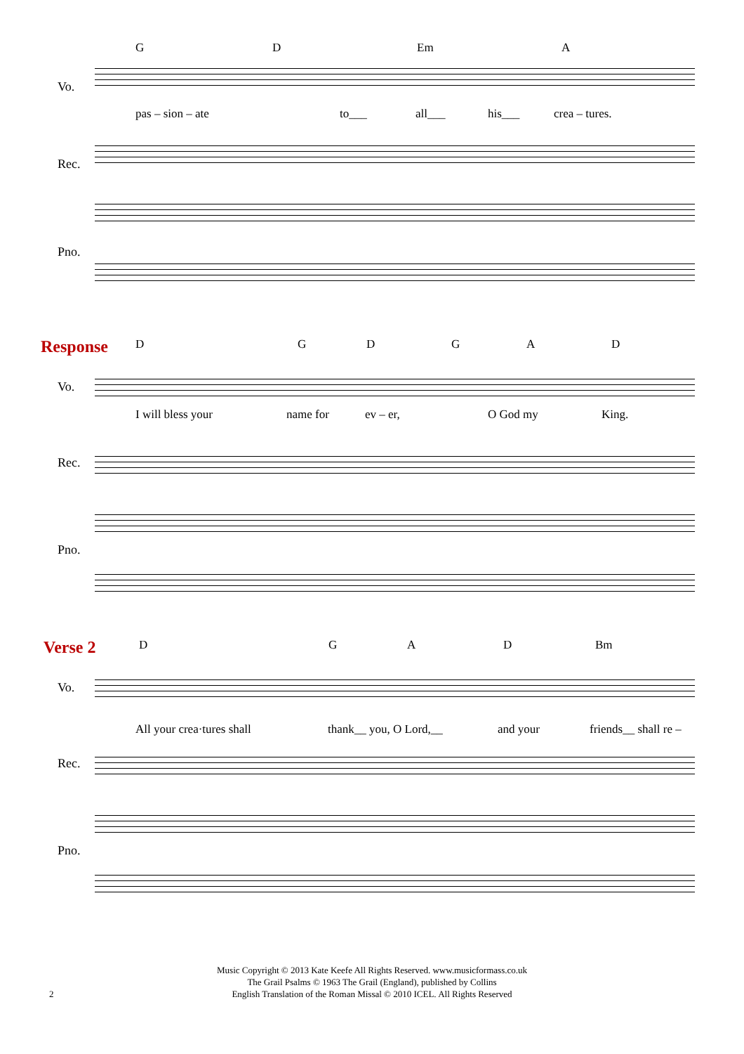G D Em A
Vo.
pas – sion – ate to___ all___ his___ crea – tures.
Rec.
Pno.
Response D G D G A D
Vo.
I will bless your name for ev – er, O God my King.
Rec.
Pno.
Verse 2 D G A D Bm
Vo.
All your crea·tures shall thank__ you, O Lord,__ and your friends__ shall re –
Rec.
Pno.
Music Copyright © 2013 Kate Keefe All Rights Reserved. www.musicformass.co.uk
The Grail Psalms © 1963 The Grail (England), published by Collins
English Translation of the Roman Missal © 2010 ICEL. All Rights Reserved
2